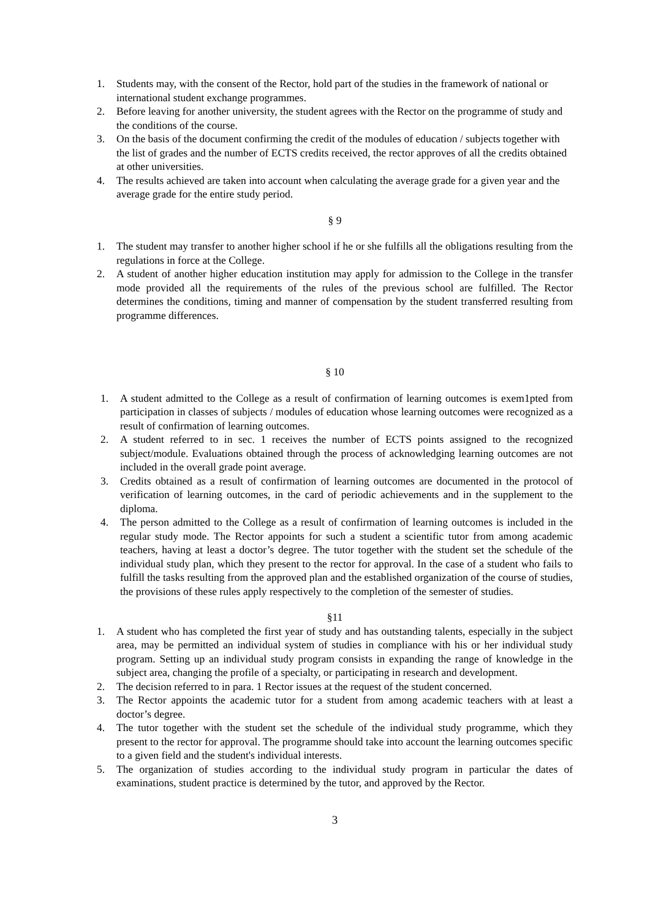1. Students may, with the consent of the Rector, hold part of the studies in the framework of national or international student exchange programmes.
2. Before leaving for another university, the student agrees with the Rector on the programme of study and the conditions of the course.
3. On the basis of the document confirming the credit of the modules of education / subjects together with the list of grades and the number of ECTS credits received, the rector approves of all the credits obtained at other universities.
4. The results achieved are taken into account when calculating the average grade for a given year and the average grade for the entire study period.
§ 9
1. The student may transfer to another higher school if he or she fulfills all the obligations resulting from the regulations in force at the College.
2. A student of another higher education institution may apply for admission to the College in the transfer mode provided all the requirements of the rules of the previous school are fulfilled. The Rector determines the conditions, timing and manner of compensation by the student transferred resulting from programme differences.
§ 10
1. A student admitted to the College as a result of confirmation of learning outcomes is exem1pted from participation in classes of subjects / modules of education whose learning outcomes were recognized as a result of confirmation of learning outcomes.
2. A student referred to in sec. 1 receives the number of ECTS points assigned to the recognized subject/module. Evaluations obtained through the process of acknowledging learning outcomes are not included in the overall grade point average.
3. Credits obtained as a result of confirmation of learning outcomes are documented in the protocol of verification of learning outcomes, in the card of periodic achievements and in the supplement to the diploma.
4. The person admitted to the College as a result of confirmation of learning outcomes is included in the regular study mode. The Rector appoints for such a student a scientific tutor from among academic teachers, having at least a doctor’s degree. The tutor together with the student set the schedule of the individual study plan, which they present to the rector for approval. In the case of a student who fails to fulfill the tasks resulting from the approved plan and the established organization of the course of studies, the provisions of these rules apply respectively to the completion of the semester of studies.
§11
1. A student who has completed the first year of study and has outstanding talents, especially in the subject area, may be permitted an individual system of studies in compliance with his or her individual study program. Setting up an individual study program consists in expanding the range of knowledge in the subject area, changing the profile of a specialty, or participating in research and development.
2. The decision referred to in para. 1 Rector issues at the request of the student concerned.
3. The Rector appoints the academic tutor for a student from among academic teachers with at least a doctor’s degree.
4. The tutor together with the student set the schedule of the individual study programme, which they present to the rector for approval. The programme should take into account the learning outcomes specific to a given field and the student's individual interests.
5. The organization of studies according to the individual study program in particular the dates of examinations, student practice is determined by the tutor, and approved by the Rector.
3